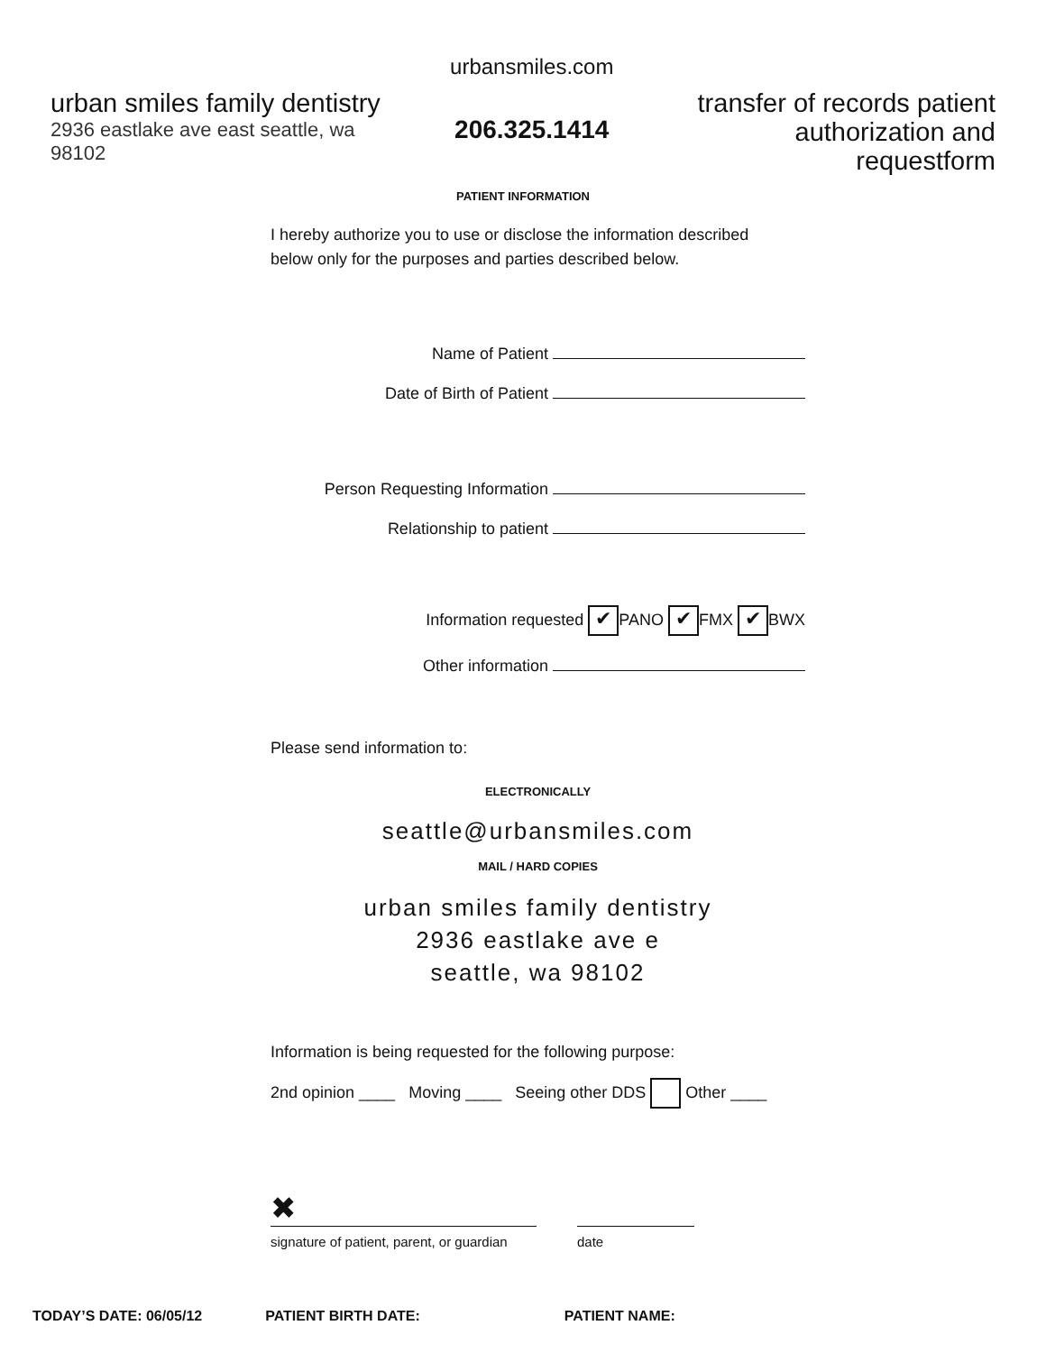urban smiles family dentistry
2936 eastlake ave east seattle, wa 98102
urbansmiles.com
206.325.1414
transfer of records patient
authorization and requestform
PATIENT INFORMATION
I hereby authorize you to use or disclose the information described
below only for the purposes and parties described below.
Name of Patient
Date of Birth of Patient
Person Requesting Information
Relationship to patient
Information requested ✔ PANO ✔ FMX ✔ BWX
Other information
Please send information to:
ELECTRONICALLY
seattle@urbansmiles.com
MAIL / HARD COPIES
urban smiles family dentistry
2936 eastlake ave e
seattle, wa 98102
Information is being requested for the following purpose:
2nd opinion ____ Moving ____ Seeing other DDS Other ____
✖
signature of patient, parent, or guardian
date
TODAY’S DATE: 06/05/12 PATIENT BIRTH DATE: PATIENT NAME: